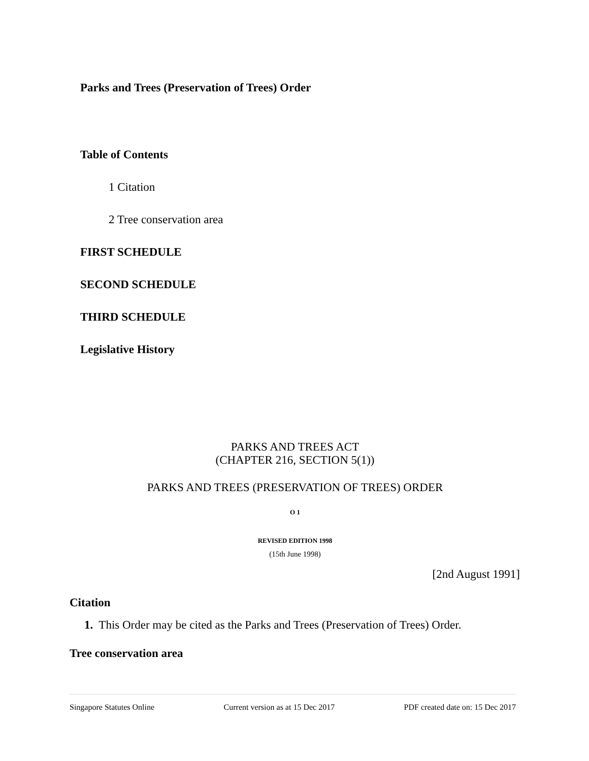Parks and Trees (Preservation of Trees) Order
Table of Contents
1 Citation
2 Tree conservation area
FIRST SCHEDULE
SECOND SCHEDULE
THIRD SCHEDULE
Legislative History
PARKS AND TREES ACT
(CHAPTER 216, SECTION 5(1))
PARKS AND TREES (PRESERVATION OF TREES) ORDER
O 1
REVISED EDITION 1998
(15th June 1998)
[2nd August 1991]
Citation
1. This Order may be cited as the Parks and Trees (Preservation of Trees) Order.
Tree conservation area
Singapore Statutes Online Current version as at 15 Dec 2017 PDF created date on: 15 Dec 2017